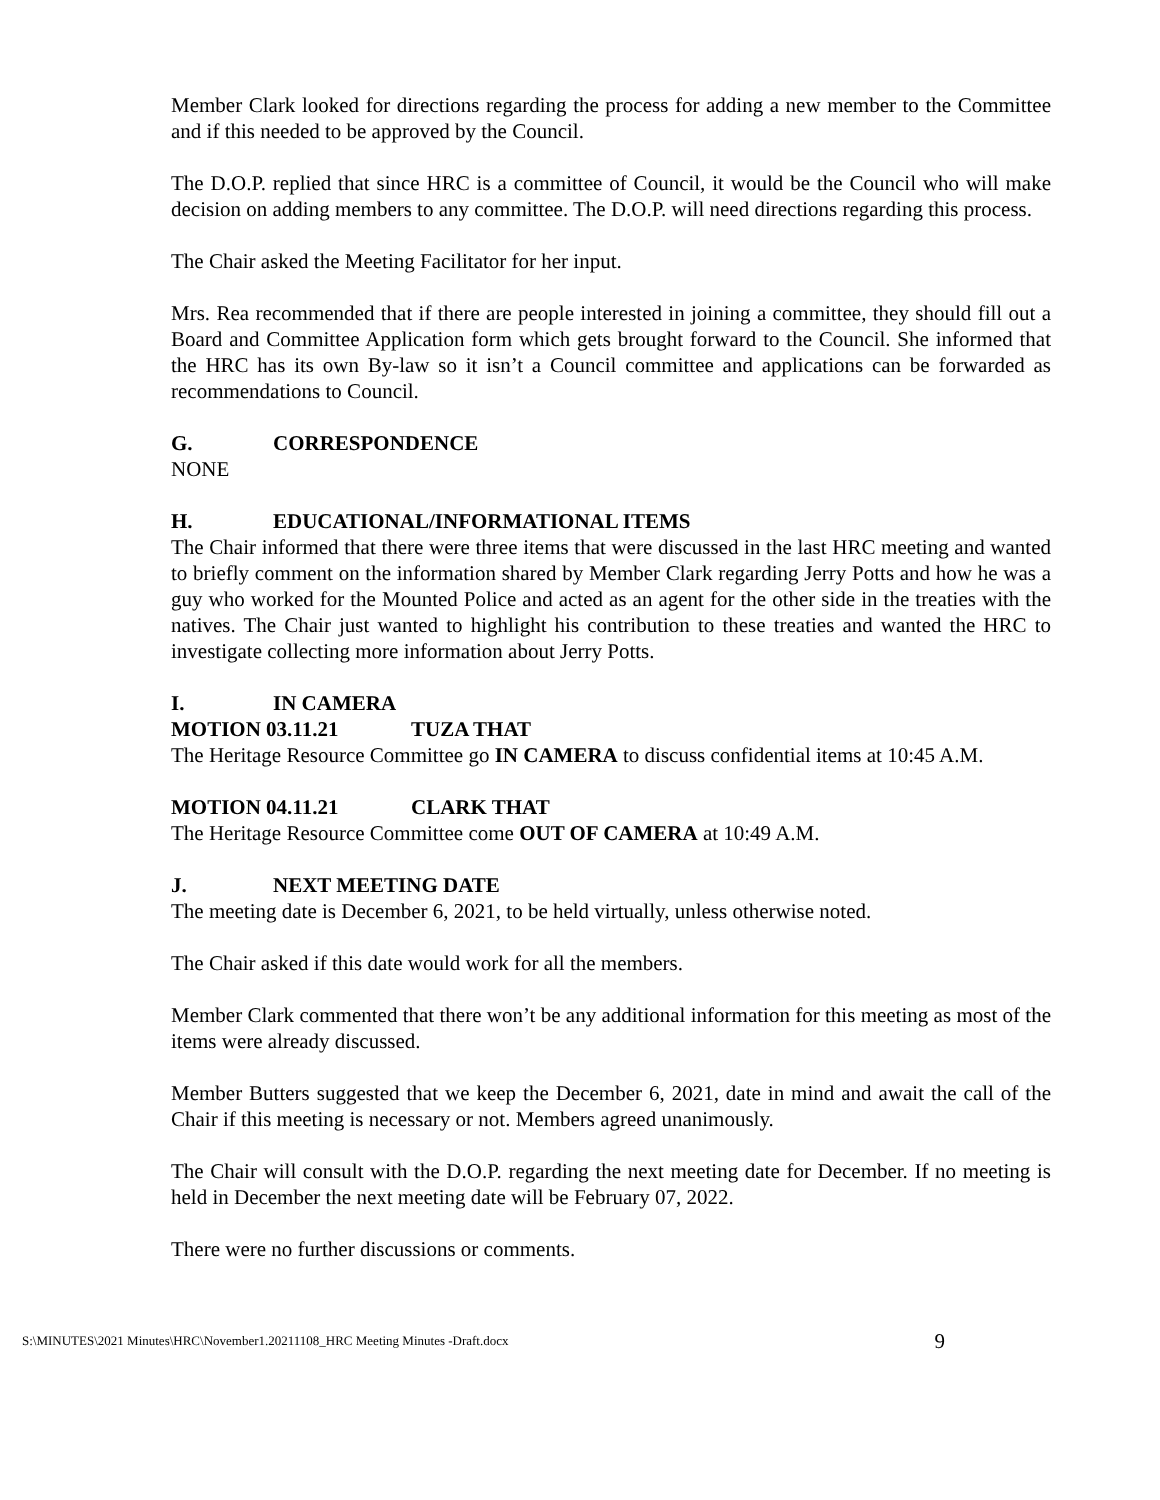Member Clark looked for directions regarding the process for adding a new member to the Committee and if this needed to be approved by the Council.
The D.O.P. replied that since HRC is a committee of Council, it would be the Council who will make decision on adding members to any committee. The D.O.P. will need directions regarding this process.
The Chair asked the Meeting Facilitator for her input.
Mrs. Rea recommended that if there are people interested in joining a committee, they should fill out a Board and Committee Application form which gets brought forward to the Council. She informed that the HRC has its own By-law so it isn’t a Council committee and applications can be forwarded as recommendations to Council.
G. CORRESPONDENCE
NONE
H. EDUCATIONAL/INFORMATIONAL ITEMS
The Chair informed that there were three items that were discussed in the last HRC meeting and wanted to briefly comment on the information shared by Member Clark regarding Jerry Potts and how he was a guy who worked for the Mounted Police and acted as an agent for the other side in the treaties with the natives. The Chair just wanted to highlight his contribution to these treaties and wanted the HRC to investigate collecting more information about Jerry Potts.
I. IN CAMERA
MOTION 03.11.21 TUZA THAT
The Heritage Resource Committee go IN CAMERA to discuss confidential items at 10:45 A.M.
MOTION 04.11.21 CLARK THAT
The Heritage Resource Committee come OUT OF CAMERA at 10:49 A.M.
J. NEXT MEETING DATE
The meeting date is December 6, 2021, to be held virtually, unless otherwise noted.
The Chair asked if this date would work for all the members.
Member Clark commented that there won’t be any additional information for this meeting as most of the items were already discussed.
Member Butters suggested that we keep the December 6, 2021, date in mind and await the call of the Chair if this meeting is necessary or not. Members agreed unanimously.
The Chair will consult with the D.O.P. regarding the next meeting date for December. If no meeting is held in December the next meeting date will be February 07, 2022.
There were no further discussions or comments.
S:\MINUTES\2021 Minutes\HRC\November1.20211108_HRC Meeting Minutes -Draft.docx 9